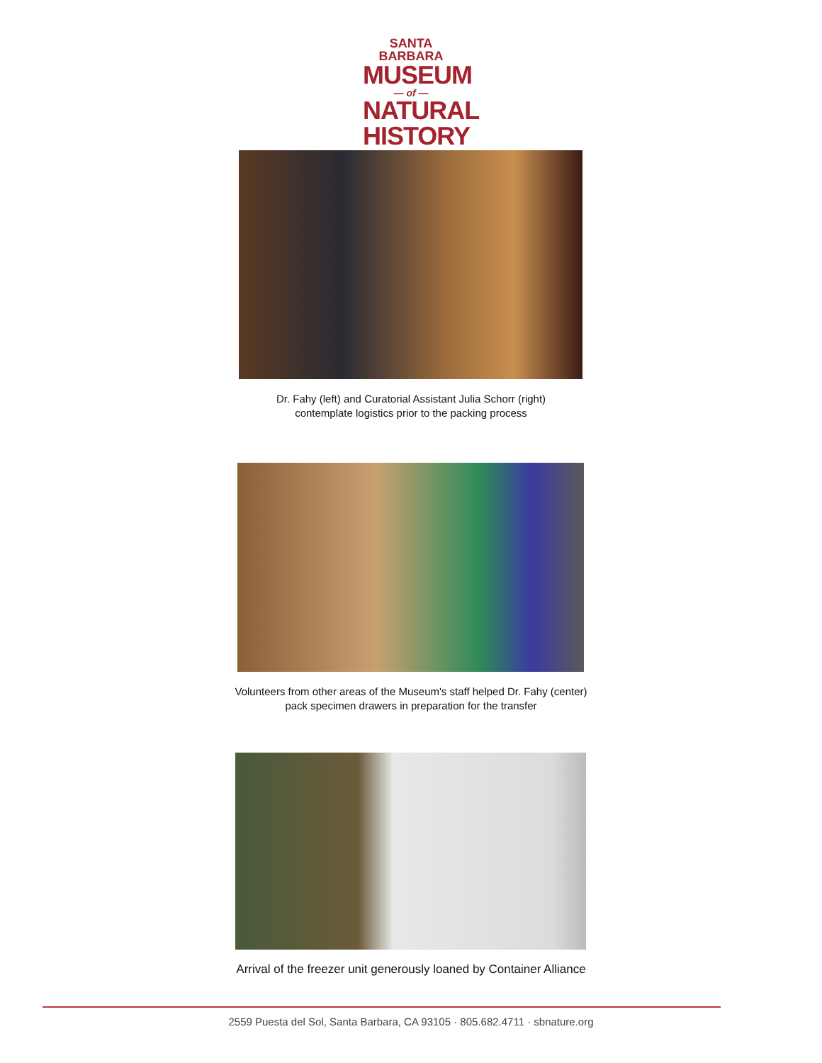SANTA BARBARA
MUSEUM
— of —
NATURAL
HISTORY
Dr. Fahy (left) and Curatorial Assistant Julia Schorr (right)
contemplate logistics prior to the packing process
Volunteers from other areas of the Museum's staff helped Dr. Fahy (center)
pack specimen drawers in preparation for the transfer
Arrival of the freezer unit generously loaned by Container Alliance
2559 Puesta del Sol, Santa Barbara, CA 93105 · 805.682.4711 · sbnature.org